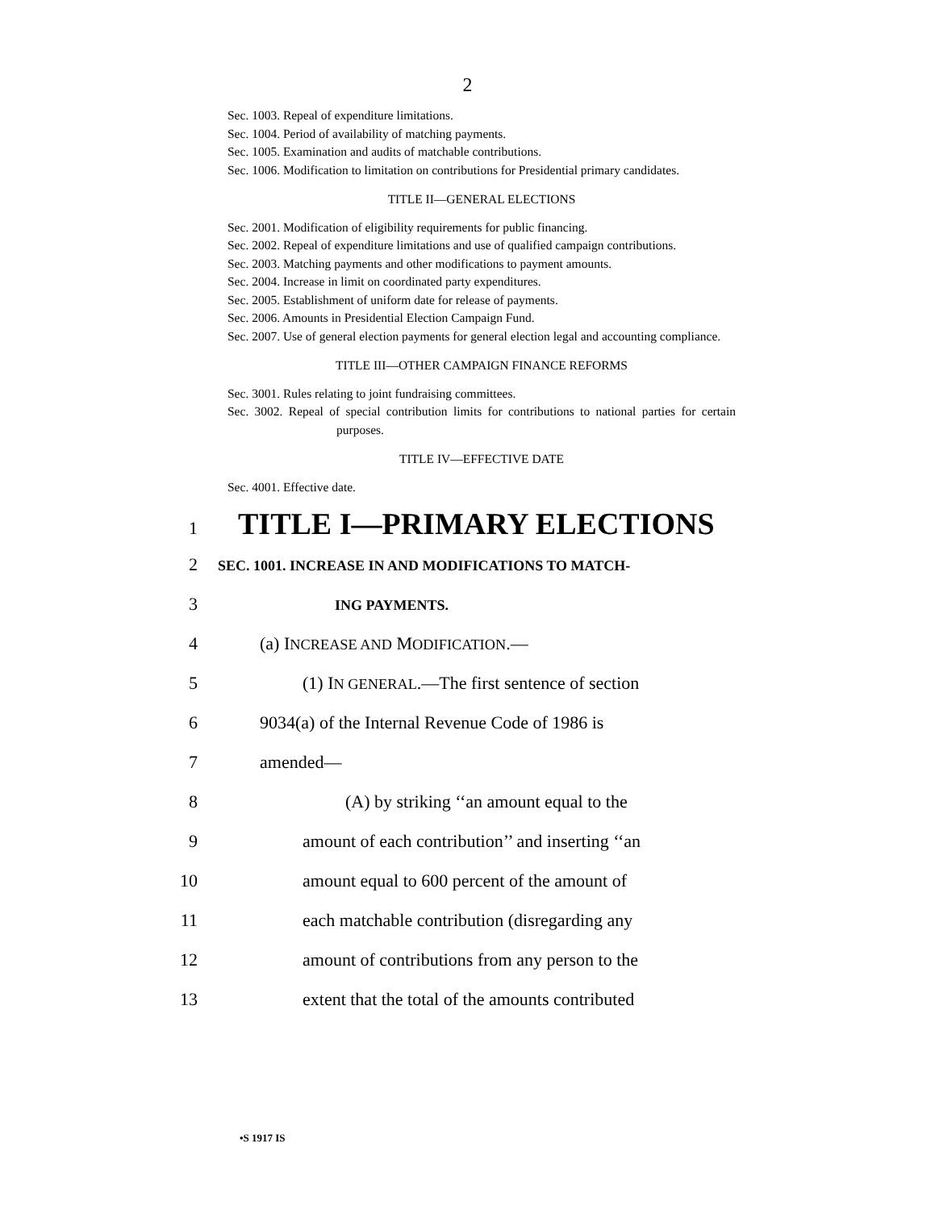2
Sec. 1003. Repeal of expenditure limitations.
Sec. 1004. Period of availability of matching payments.
Sec. 1005. Examination and audits of matchable contributions.
Sec. 1006. Modification to limitation on contributions for Presidential primary candidates.
TITLE II—GENERAL ELECTIONS
Sec. 2001. Modification of eligibility requirements for public financing.
Sec. 2002. Repeal of expenditure limitations and use of qualified campaign contributions.
Sec. 2003. Matching payments and other modifications to payment amounts.
Sec. 2004. Increase in limit on coordinated party expenditures.
Sec. 2005. Establishment of uniform date for release of payments.
Sec. 2006. Amounts in Presidential Election Campaign Fund.
Sec. 2007. Use of general election payments for general election legal and accounting compliance.
TITLE III—OTHER CAMPAIGN FINANCE REFORMS
Sec. 3001. Rules relating to joint fundraising committees.
Sec. 3002. Repeal of special contribution limits for contributions to national parties for certain purposes.
TITLE IV—EFFECTIVE DATE
Sec. 4001. Effective date.
1 TITLE I—PRIMARY ELECTIONS
2 SEC. 1001. INCREASE IN AND MODIFICATIONS TO MATCH-
3 ING PAYMENTS.
4 (a) INCREASE AND MODIFICATION.—
5 (1) IN GENERAL.—The first sentence of section
6 9034(a) of the Internal Revenue Code of 1986 is
7 amended—
8 (A) by striking ‘‘an amount equal to the
9 amount of each contribution’’ and inserting ‘‘an
10 amount equal to 600 percent of the amount of
11 each matchable contribution (disregarding any
12 amount of contributions from any person to the
13 extent that the total of the amounts contributed
•S 1917 IS